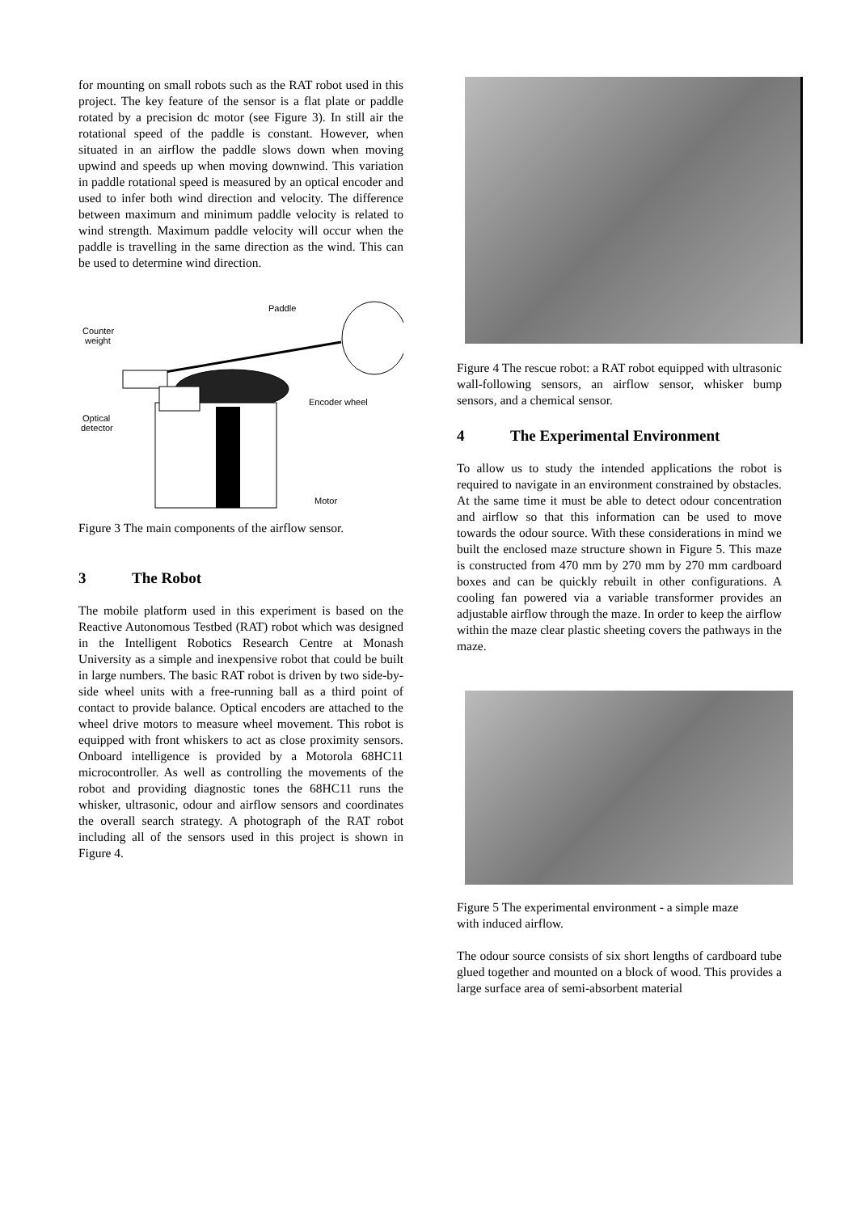for mounting on small robots such as the RAT robot used in this project. The key feature of the sensor is a flat plate or paddle rotated by a precision dc motor (see Figure 3). In still air the rotational speed of the paddle is constant. However, when situated in an airflow the paddle slows down when moving upwind and speeds up when moving downwind. This variation in paddle rotational speed is measured by an optical encoder and used to infer both wind direction and velocity. The difference between maximum and minimum paddle velocity is related to wind strength. Maximum paddle velocity will occur when the paddle is travelling in the same direction as the wind. This can be used to determine wind direction.
Paddle
Counter
weight
Encoder wheel
Optical
detector
Motor
Figure 3 The main components of the airflow sensor.
3 The Robot
The mobile platform used in this experiment is based on the Reactive Autonomous Testbed (RAT) robot which was designed in the Intelligent Robotics Research Centre at Monash University as a simple and inexpensive robot that could be built in large numbers. The basic RAT robot is driven by two side-by-side wheel units with a free-running ball as a third point of contact to provide balance. Optical encoders are attached to the wheel drive motors to measure wheel movement. This robot is equipped with front whiskers to act as close proximity sensors. Onboard intelligence is provided by a Motorola 68HC11 microcontroller. As well as controlling the movements of the robot and providing diagnostic tones the 68HC11 runs the whisker, ultrasonic, odour and airflow sensors and coordinates the overall search strategy. A photograph of the RAT robot including all of the sensors used in this project is shown in Figure 4.
Figure 4 The rescue robot: a RAT robot equipped with ultrasonic wall-following sensors, an airflow sensor, whisker bump sensors, and a chemical sensor.
4 The Experimental Environment
To allow us to study the intended applications the robot is required to navigate in an environment constrained by obstacles. At the same time it must be able to detect odour concentration and airflow so that this information can be used to move towards the odour source. With these considerations in mind we built the enclosed maze structure shown in Figure 5. This maze is constructed from 470 mm by 270 mm by 270 mm cardboard boxes and can be quickly rebuilt in other configurations. A cooling fan powered via a variable transformer provides an adjustable airflow through the maze. In order to keep the airflow within the maze clear plastic sheeting covers the pathways in the maze.
Figure 5 The experimental environment - a simple maze
with induced airflow.
The odour source consists of six short lengths of cardboard tube glued together and mounted on a block of wood. This provides a large surface area of semi-absorbent material